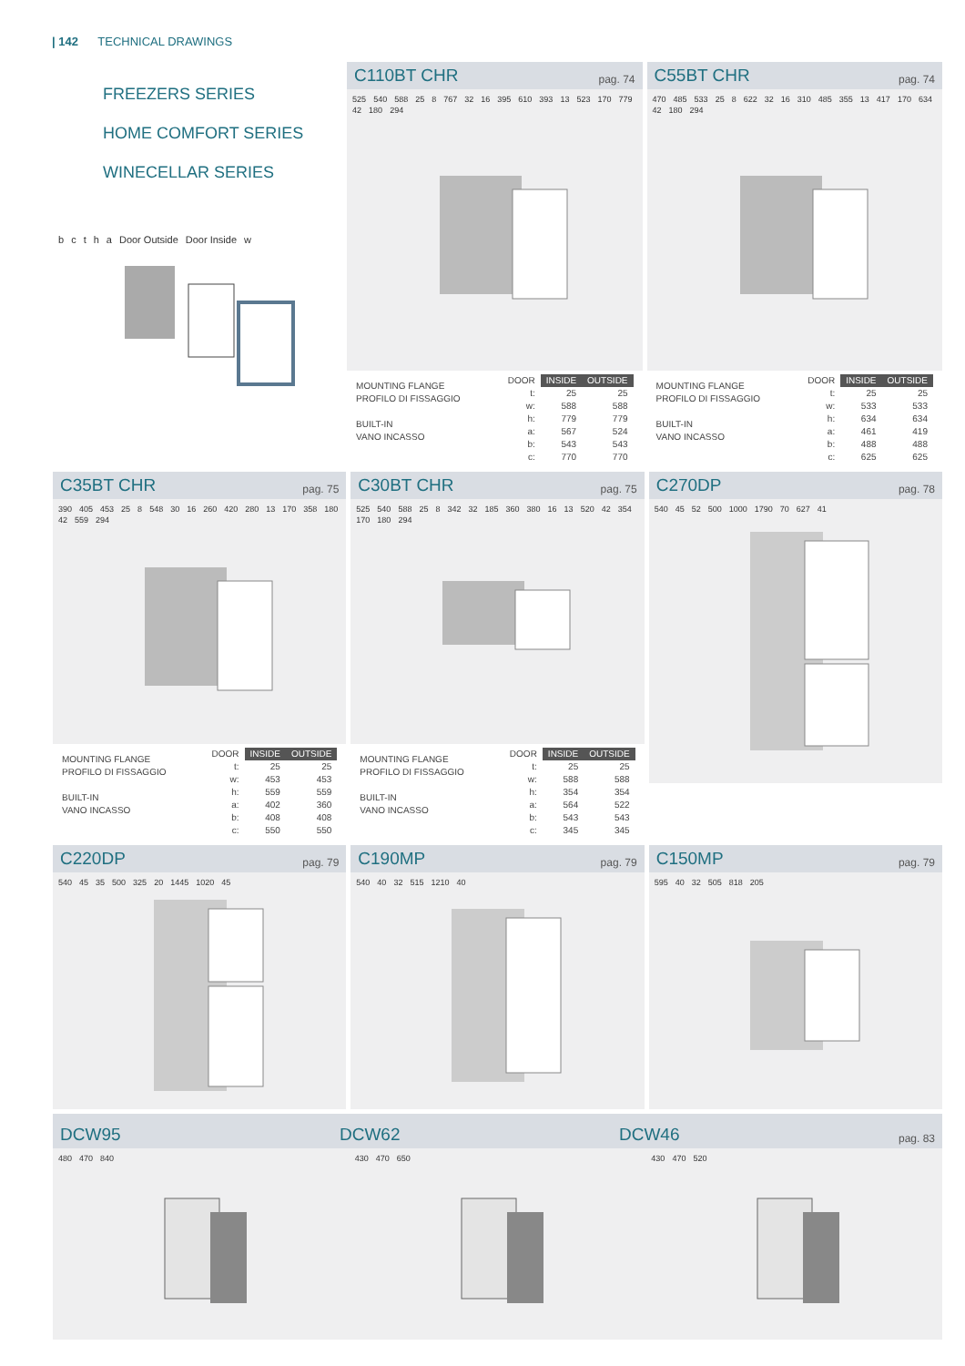| 142 TECHNICAL DRAWINGS
FREEZERS SERIES
HOME COMFORT SERIES
WINECELLAR SERIES
bctha Door Outside Door Inside w
C110BT CHR
pag. 74
525 540 588 25 8 767 32 16 395 610 393 13 523 170 779 42 180 294
MOUNTING FLANGE
PROFILO DI FISSAGGIO
BUILT-IN
VANO INCASSO
| DOOR | INSIDE | OUTSIDE |
| --- | --- | --- |
| t: | 25 | 25 |
| w: | 588 | 588 |
| h: | 779 | 779 |
| a: | 567 | 524 |
| b: | 543 | 543 |
| c: | 770 | 770 |
C55BT CHR
pag. 74
470 485 533 25 8 622 32 16 310 485 355 13 417 170 634 42 180 294
MOUNTING FLANGE
PROFILO DI FISSAGGIO
BUILT-IN
VANO INCASSO
| DOOR | INSIDE | OUTSIDE |
| --- | --- | --- |
| t: | 25 | 25 |
| w: | 533 | 533 |
| h: | 634 | 634 |
| a: | 461 | 419 |
| b: | 488 | 488 |
| c: | 625 | 625 |
C35BT CHR
pag. 75
390 405 453 25 8 548 30 16 260 420 280 13 170 358 180 42 559 294
MOUNTING FLANGE
PROFILO DI FISSAGGIO
BUILT-IN
VANO INCASSO
| DOOR | INSIDE | OUTSIDE |
| --- | --- | --- |
| t: | 25 | 25 |
| w: | 453 | 453 |
| h: | 559 | 559 |
| a: | 402 | 360 |
| b: | 408 | 408 |
| c: | 550 | 550 |
C30BT CHR
pag. 75
525 540 588 25 8 342 32 185 360 380 16 13 520 42 354 170 180 294
MOUNTING FLANGE
PROFILO DI FISSAGGIO
BUILT-IN
VANO INCASSO
| DOOR | INSIDE | OUTSIDE |
| --- | --- | --- |
| t: | 25 | 25 |
| w: | 588 | 588 |
| h: | 354 | 354 |
| a: | 564 | 522 |
| b: | 543 | 543 |
| c: | 345 | 345 |
C270DP
pag. 78
540 45 52 500 1000 1790 70 627 41
C220DP
pag. 79
540 45 35 500 325 20 1445 1020 45
C190MP
pag. 79
540 40 32 515 1210 40
C150MP
pag. 79
595 40 32 505 818 205
DCW95
DCW62
DCW46
pag. 83
480 470 840 430 470 650 430 470 520